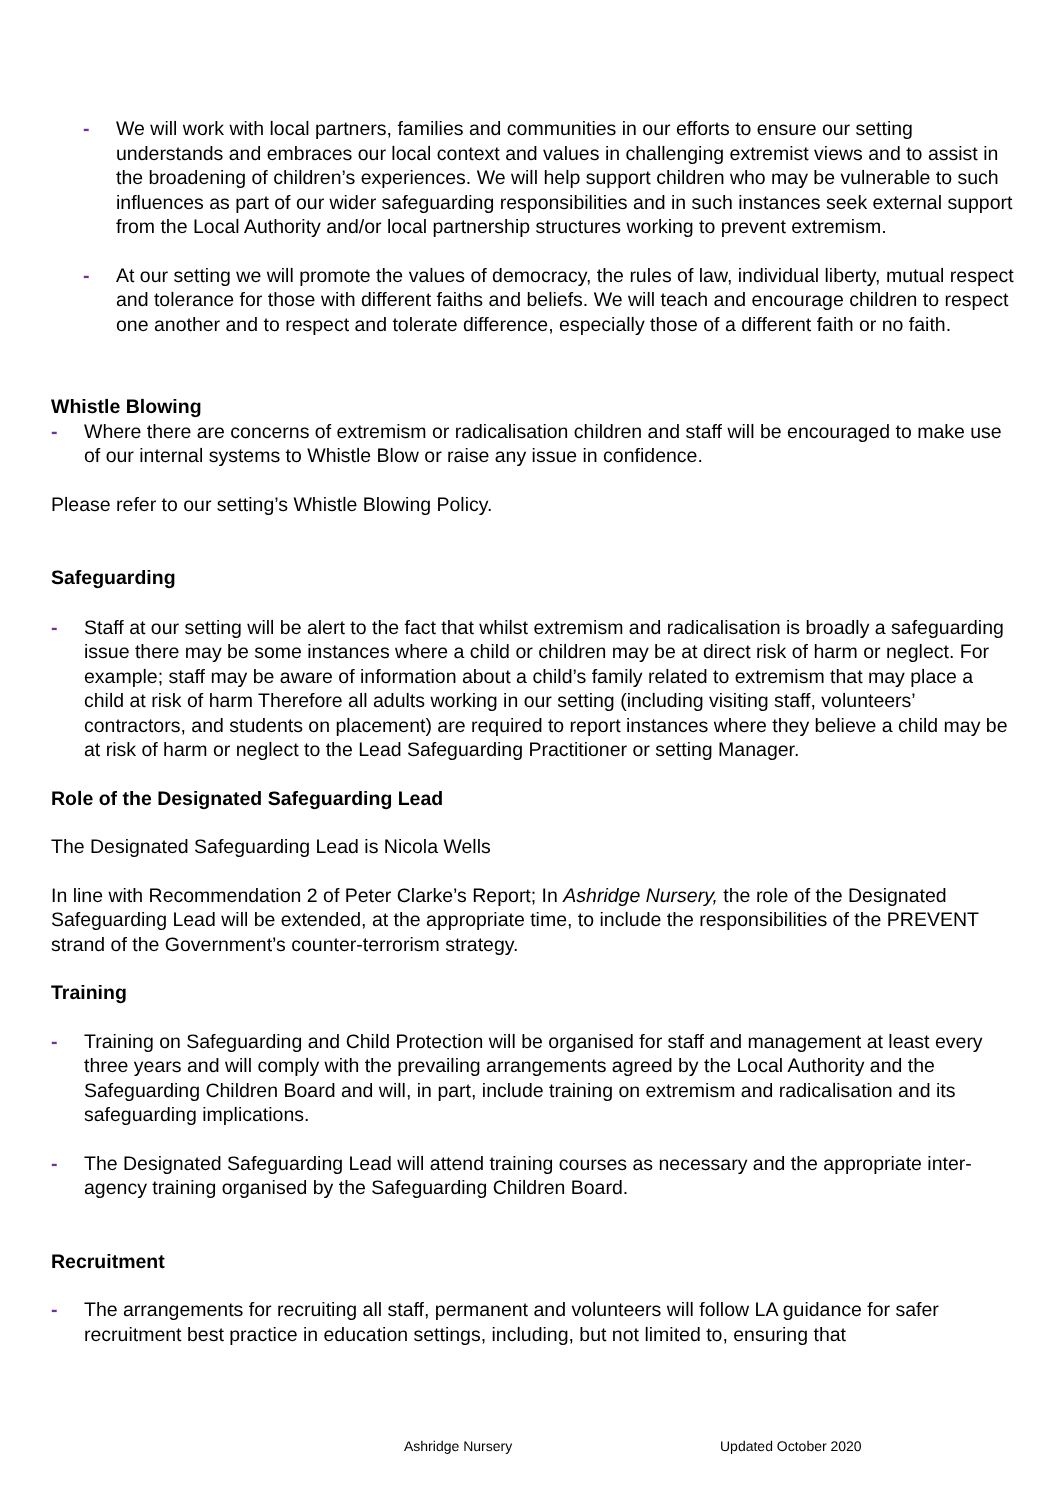- We will work with local partners, families and communities in our efforts to ensure our setting understands and embraces our local context and values in challenging extremist views and to assist in the broadening of children’s experiences. We will help support children who may be vulnerable to such influences as part of our wider safeguarding responsibilities and in such instances seek external support from the Local Authority and/or local partnership structures working to prevent extremism.
- At our setting we will promote the values of democracy, the rules of law, individual liberty, mutual respect and tolerance for those with different faiths and beliefs. We will teach and encourage children to respect one another and to respect and tolerate difference, especially those of a different faith or no faith.
Whistle Blowing
- Where there are concerns of extremism or radicalisation children and staff will be encouraged to make use of our internal systems to Whistle Blow or raise any issue in confidence.
Please refer to our setting’s Whistle Blowing Policy.
Safeguarding
- Staff at our setting will be alert to the fact that whilst extremism and radicalisation is broadly a safeguarding issue there may be some instances where a child or children may be at direct risk of harm or neglect. For example; staff may be aware of information about a child’s family related to extremism that may place a child at risk of harm Therefore all adults working in our setting (including visiting staff, volunteers’ contractors, and students on placement) are required to report instances where they believe a child may be at risk of harm or neglect to the Lead Safeguarding Practitioner or setting Manager.
Role of the Designated Safeguarding Lead
The Designated Safeguarding Lead is Nicola Wells
In line with Recommendation 2 of Peter Clarke’s Report; In Ashridge Nursery, the role of the Designated Safeguarding Lead will be extended, at the appropriate time, to include the responsibilities of the PREVENT strand of the Government’s counter-terrorism strategy.
Training
- Training on Safeguarding and Child Protection will be organised for staff and management at least every three years and will comply with the prevailing arrangements agreed by the Local Authority and the Safeguarding Children Board and will, in part, include training on extremism and radicalisation and its safeguarding implications.
- The Designated Safeguarding Lead will attend training courses as necessary and the appropriate inter-agency training organised by the Safeguarding Children Board.
Recruitment
- The arrangements for recruiting all staff, permanent and volunteers will follow LA guidance for safer recruitment best practice in education settings, including, but not limited to, ensuring that
Ashridge Nursery Updated October 2020